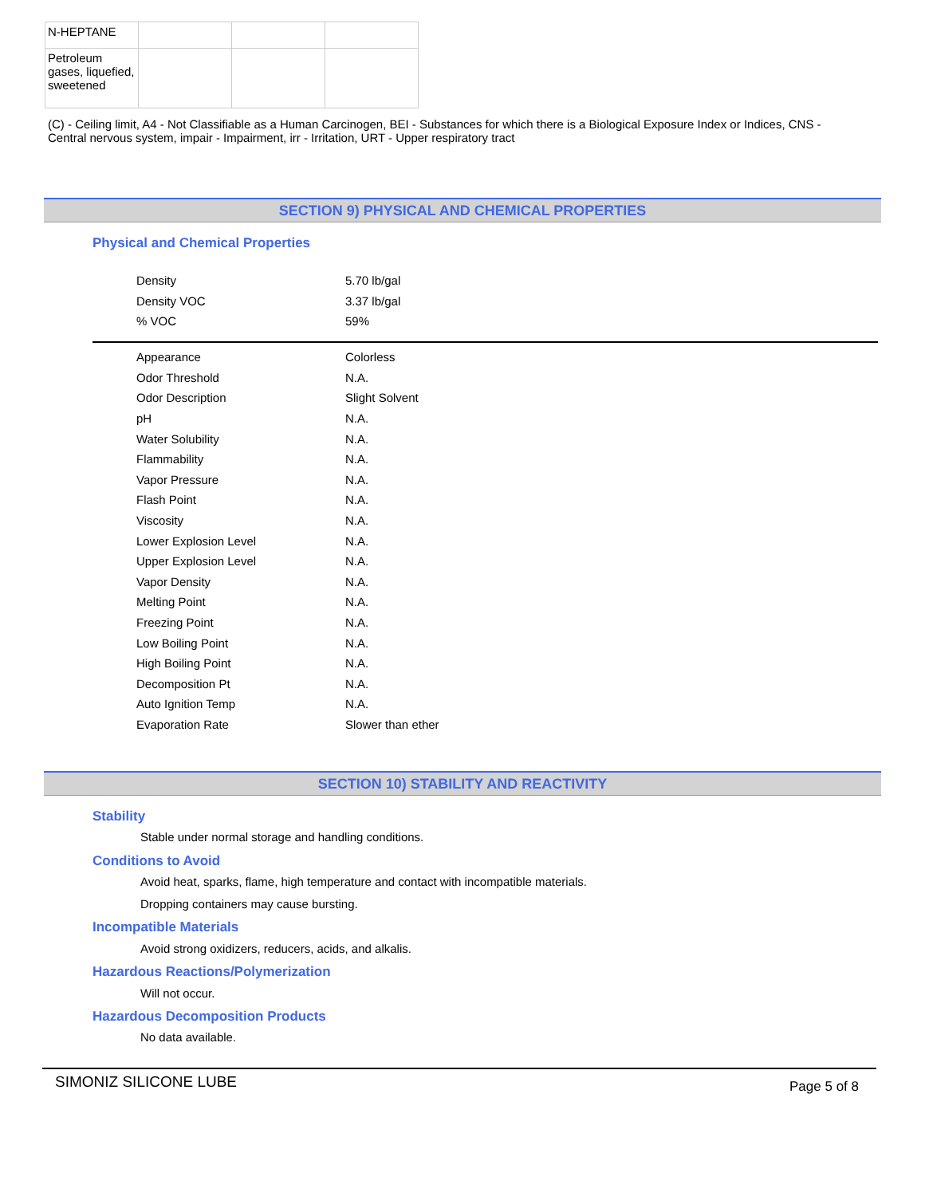| N-HEPTANE | | | |
| Petroleum gases, liquefied, sweetened | | | |
(C) - Ceiling limit, A4 - Not Classifiable as a Human Carcinogen, BEI - Substances for which there is a Biological Exposure Index or Indices, CNS - Central nervous system, impair - Impairment, irr - Irritation, URT - Upper respiratory tract
SECTION 9) PHYSICAL AND CHEMICAL PROPERTIES
Physical and Chemical Properties
| Density | 5.70 lb/gal |
| Density VOC | 3.37 lb/gal |
| % VOC | 59% |
| Appearance | Colorless |
| Odor Threshold | N.A. |
| Odor Description | Slight Solvent |
| pH | N.A. |
| Water Solubility | N.A. |
| Flammability | N.A. |
| Vapor Pressure | N.A. |
| Flash Point | N.A. |
| Viscosity | N.A. |
| Lower Explosion Level | N.A. |
| Upper Explosion Level | N.A. |
| Vapor Density | N.A. |
| Melting Point | N.A. |
| Freezing Point | N.A. |
| Low Boiling Point | N.A. |
| High Boiling Point | N.A. |
| Decomposition Pt | N.A. |
| Auto Ignition Temp | N.A. |
| Evaporation Rate | Slower than ether |
SECTION 10) STABILITY AND REACTIVITY
Stability
Stable under normal storage and handling conditions.
Conditions to Avoid
Avoid heat, sparks, flame, high temperature and contact with incompatible materials.
Dropping containers may cause bursting.
Incompatible Materials
Avoid strong oxidizers, reducers, acids, and alkalis.
Hazardous Reactions/Polymerization
Will not occur.
Hazardous Decomposition Products
No data available.
SIMONIZ SILICONE LUBE Page 5 of 8